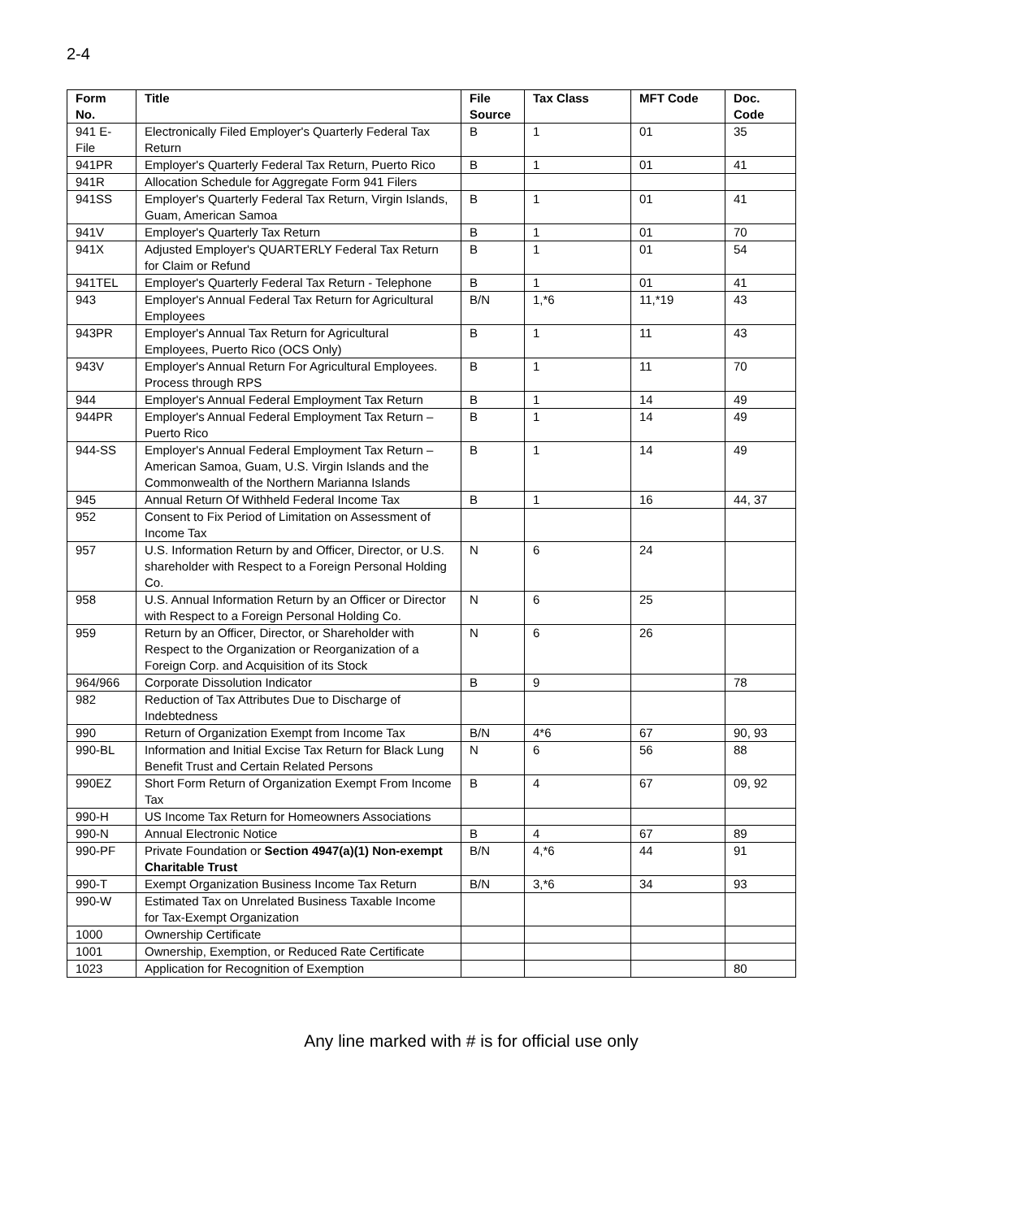2-4
| Form No. | Title | File Source | Tax Class | MFT Code | Doc. Code |
| --- | --- | --- | --- | --- | --- |
| 941 E-File | Electronically Filed Employer's Quarterly Federal Tax Return | B | 1 | 01 | 35 |
| 941PR | Employer's Quarterly Federal Tax Return, Puerto Rico | B | 1 | 01 | 41 |
| 941R | Allocation Schedule for Aggregate Form 941 Filers | | | | |
| 941SS | Employer's Quarterly Federal Tax Return, Virgin Islands, Guam, American Samoa | B | 1 | 01 | 41 |
| 941V | Employer's Quarterly Tax Return | B | 1 | 01 | 70 |
| 941X | Adjusted Employer's QUARTERLY Federal Tax Return for Claim or Refund | B | 1 | 01 | 54 |
| 941TEL | Employer's Quarterly Federal Tax Return - Telephone | B | 1 | 01 | 41 |
| 943 | Employer's Annual Federal Tax Return for Agricultural Employees | B/N | 1,*6 | 11,*19 | 43 |
| 943PR | Employer's Annual Tax Return for Agricultural Employees, Puerto Rico (OCS Only) | B | 1 | 11 | 43 |
| 943V | Employer's Annual Return For Agricultural Employees. Process through RPS | B | 1 | 11 | 70 |
| 944 | Employer's Annual Federal Employment Tax Return | B | 1 | 14 | 49 |
| 944PR | Employer's Annual Federal Employment Tax Return – Puerto Rico | B | 1 | 14 | 49 |
| 944-SS | Employer's Annual Federal Employment Tax Return – American Samoa, Guam, U.S. Virgin Islands and the Commonwealth of the Northern Marianna Islands | B | 1 | 14 | 49 |
| 945 | Annual Return Of Withheld Federal Income Tax | B | 1 | 16 | 44, 37 |
| 952 | Consent to Fix Period of Limitation on Assessment of Income Tax | | | | |
| 957 | U.S. Information Return by and Officer, Director, or U.S. shareholder with Respect to a Foreign Personal Holding Co. | N | 6 | 24 | |
| 958 | U.S. Annual Information Return by an Officer or Director with Respect to a Foreign Personal Holding Co. | N | 6 | 25 | |
| 959 | Return by an Officer, Director, or Shareholder with Respect to the Organization or Reorganization of a Foreign Corp. and Acquisition of its Stock | N | 6 | 26 | |
| 964/966 | Corporate Dissolution Indicator | B | 9 | | 78 |
| 982 | Reduction of Tax Attributes Due to Discharge of Indebtedness | | | | |
| 990 | Return of Organization Exempt from Income Tax | B/N | 4*6 | 67 | 90, 93 |
| 990-BL | Information and Initial Excise Tax Return for Black Lung Benefit Trust and Certain Related Persons | N | 6 | 56 | 88 |
| 990EZ | Short Form Return of Organization Exempt From Income Tax | B | 4 | 67 | 09, 92 |
| 990-H | US Income Tax Return for Homeowners Associations | | | | |
| 990-N | Annual Electronic Notice | B | 4 | 67 | 89 |
| 990-PF | Private Foundation or Section 4947(a)(1) Non-exempt Charitable Trust | B/N | 4,*6 | 44 | 91 |
| 990-T | Exempt Organization Business Income Tax Return | B/N | 3,*6 | 34 | 93 |
| 990-W | Estimated Tax on Unrelated Business Taxable Income for Tax-Exempt Organization | | | | |
| 1000 | Ownership Certificate | | | | |
| 1001 | Ownership, Exemption, or Reduced Rate Certificate | | | | |
| 1023 | Application for Recognition of Exemption | | | | 80 |
Any line marked with # is for official use only